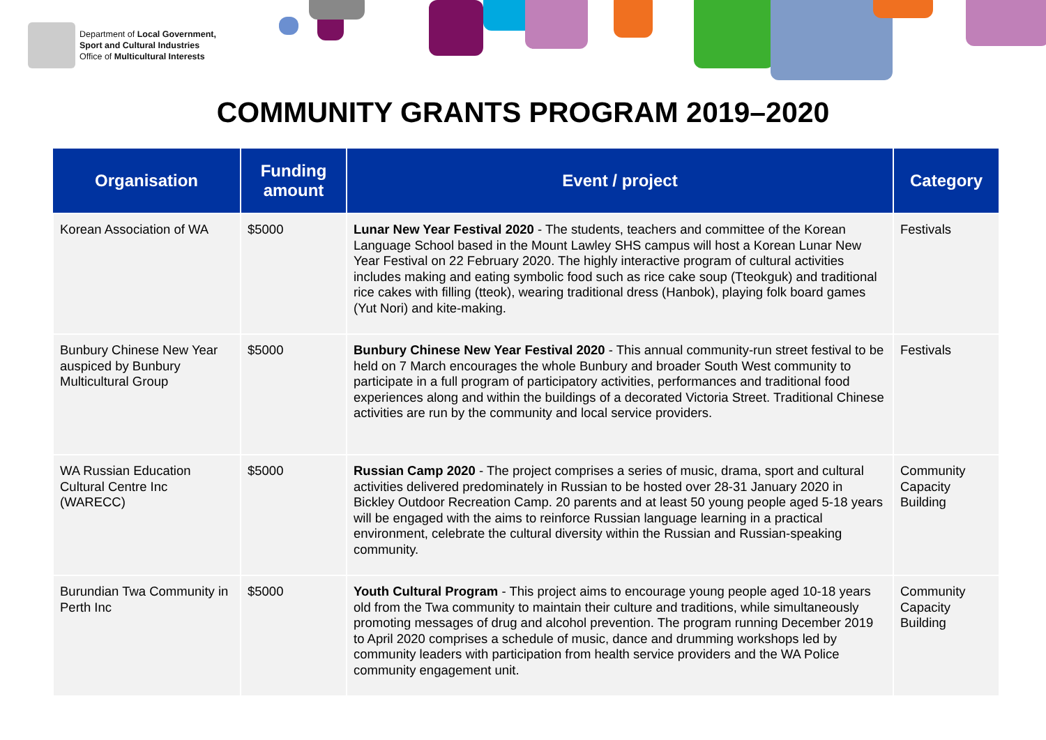Department of Local Government,
Sport and Cultural Industries
Office of Multicultural Interests
COMMUNITY GRANTS PROGRAM 2019–2020
| Organisation | Funding amount | Event / project | Category |
| --- | --- | --- | --- |
| Korean Association of WA | $5000 | Lunar New Year Festival 2020 - The students, teachers and committee of the Korean Language School based in the Mount Lawley SHS campus will host a Korean Lunar New Year Festival on 22 February 2020. The highly interactive program of cultural activities includes making and eating symbolic food such as rice cake soup (Tteokguk) and traditional rice cakes with filling (tteok), wearing traditional dress (Hanbok), playing folk board games (Yut Nori) and kite-making. | Festivals |
| Bunbury Chinese New Year auspiced by Bunbury Multicultural Group | $5000 | Bunbury Chinese New Year Festival 2020 - This annual community-run street festival to be held on 7 March encourages the whole Bunbury and broader South West community to participate in a full program of participatory activities, performances and traditional food experiences along and within the buildings of a decorated Victoria Street. Traditional Chinese activities are run by the community and local service providers. | Festivals |
| WA Russian Education Cultural Centre Inc (WARECC) | $5000 | Russian Camp 2020 - The project comprises a series of music, drama, sport and cultural activities delivered predominately in Russian to be hosted over 28-31 January 2020 in Bickley Outdoor Recreation Camp. 20 parents and at least 50 young people aged 5-18 years will be engaged with the aims to reinforce Russian language learning in a practical environment, celebrate the cultural diversity within the Russian and Russian-speaking community. | Community Capacity Building |
| Burundian Twa Community in Perth Inc | $5000 | Youth Cultural Program - This project aims to encourage young people aged 10-18 years old from the Twa community to maintain their culture and traditions, while simultaneously promoting messages of drug and alcohol prevention. The program running December 2019 to April 2020 comprises a schedule of music, dance and drumming workshops led by community leaders with participation from health service providers and the WA Police community engagement unit. | Community Capacity Building |